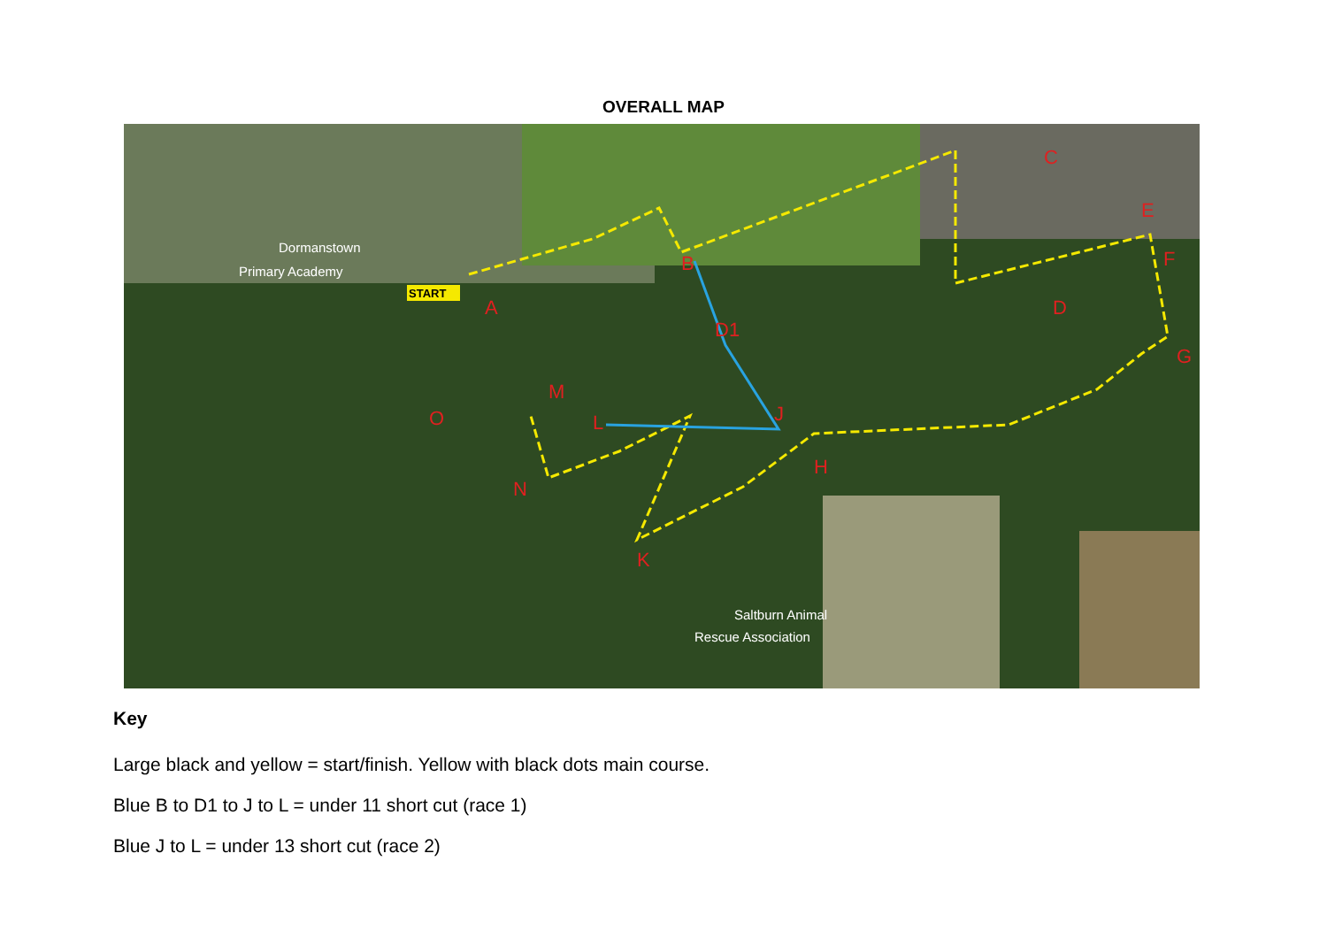OVERALL MAP
A
B
C
D
D1
E
F
G
H
J
K
L
M
N
O
START
Dormanstown
Primary Academy
Saltburn Animal
Rescue Association
Key
Large black and yellow = start/finish. Yellow with black dots main course.
Blue B to D1 to J to L = under 11 short cut (race 1)
Blue J to L = under 13 short cut (race 2)